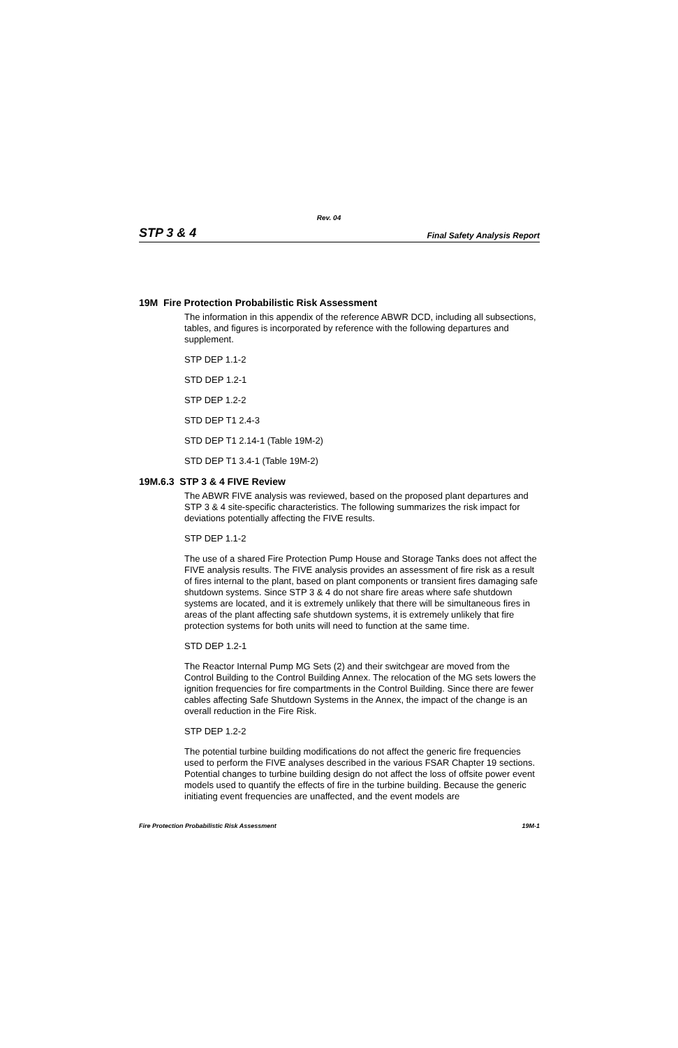Rev. 04
STP 3 & 4 Final Safety Analysis Report
19M Fire Protection Probabilistic Risk Assessment
The information in this appendix of the reference ABWR DCD, including all subsections, tables, and figures is incorporated by reference with the following departures and supplement.
STP DEP 1.1-2
STD DEP 1.2-1
STP DEP 1.2-2
STD DEP T1 2.4-3
STD DEP T1 2.14-1 (Table 19M-2)
STD DEP T1 3.4-1 (Table 19M-2)
19M.6.3 STP 3 & 4 FIVE Review
The ABWR FIVE analysis was reviewed, based on the proposed plant departures and STP 3 & 4 site-specific characteristics. The following summarizes the risk impact for deviations potentially affecting the FIVE results.
STP DEP 1.1-2
The use of a shared Fire Protection Pump House and Storage Tanks does not affect the FIVE analysis results. The FIVE analysis provides an assessment of fire risk as a result of fires internal to the plant, based on plant components or transient fires damaging safe shutdown systems. Since STP 3 & 4 do not share fire areas where safe shutdown systems are located, and it is extremely unlikely that there will be simultaneous fires in areas of the plant affecting safe shutdown systems, it is extremely unlikely that fire protection systems for both units will need to function at the same time.
STD DEP 1.2-1
The Reactor Internal Pump MG Sets (2) and their switchgear are moved from the Control Building to the Control Building Annex. The relocation of the MG sets lowers the ignition frequencies for fire compartments in the Control Building. Since there are fewer cables affecting Safe Shutdown Systems in the Annex, the impact of the change is an overall reduction in the Fire Risk.
STP DEP 1.2-2
The potential turbine building modifications do not affect the generic fire frequencies used to perform the FIVE analyses described in the various FSAR Chapter 19 sections. Potential changes to turbine building design do not affect the loss of offsite power event models used to quantify the effects of fire in the turbine building. Because the generic initiating event frequencies are unaffected, and the event models are
Fire Protection Probabilistic Risk Assessment 19M-1